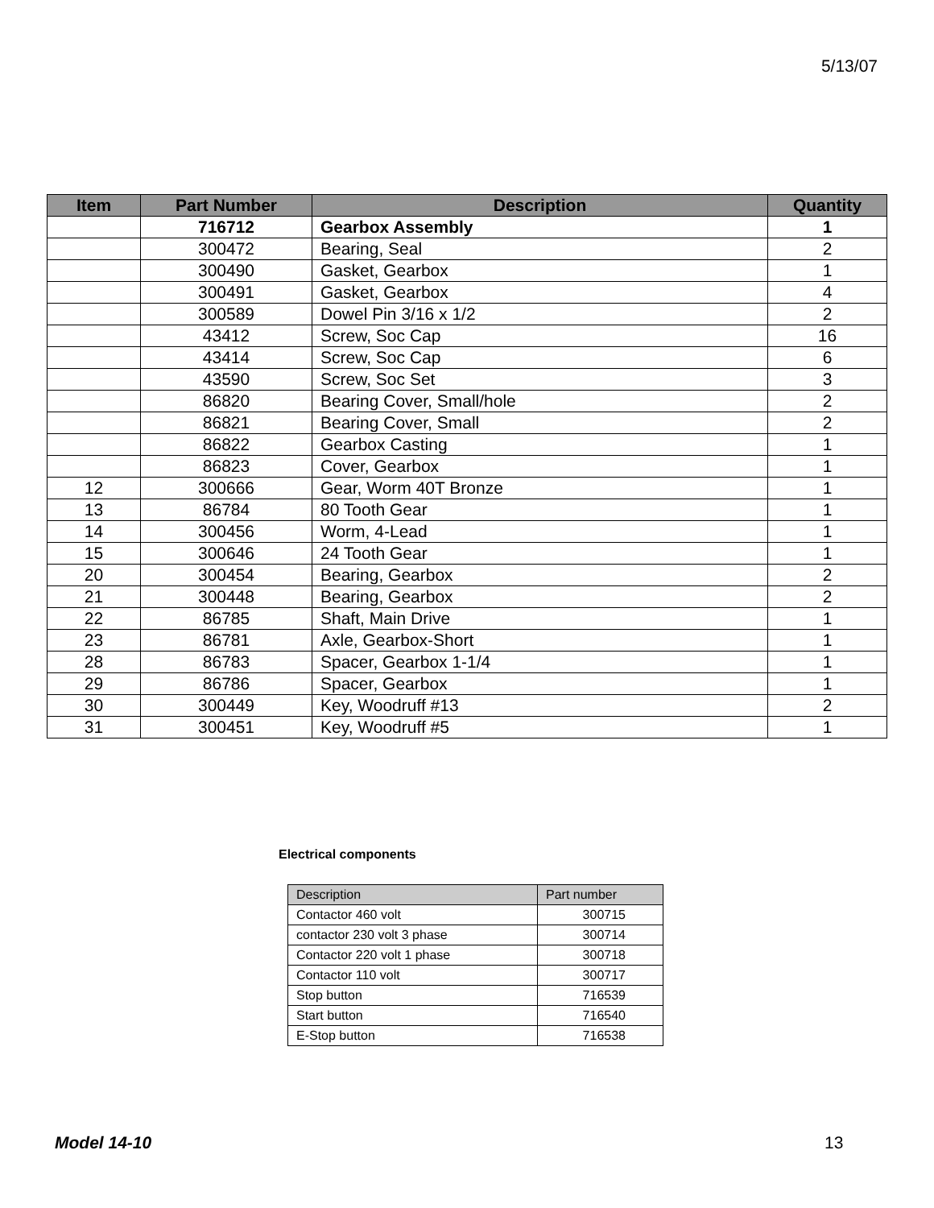5/13/07
| Item | Part Number | Description | Quantity |
| --- | --- | --- | --- |
| | 716712 | Gearbox Assembly | 1 |
| | 300472 | Bearing, Seal | 2 |
| | 300490 | Gasket, Gearbox | 1 |
| | 300491 | Gasket, Gearbox | 4 |
| | 300589 | Dowel Pin 3/16 x 1/2 | 2 |
| | 43412 | Screw, Soc Cap | 16 |
| | 43414 | Screw, Soc Cap | 6 |
| | 43590 | Screw, Soc Set | 3 |
| | 86820 | Bearing Cover, Small/hole | 2 |
| | 86821 | Bearing Cover, Small | 2 |
| | 86822 | Gearbox Casting | 1 |
| | 86823 | Cover, Gearbox | 1 |
| 12 | 300666 | Gear, Worm 40T Bronze | 1 |
| 13 | 86784 | 80 Tooth Gear | 1 |
| 14 | 300456 | Worm, 4-Lead | 1 |
| 15 | 300646 | 24 Tooth Gear | 1 |
| 20 | 300454 | Bearing, Gearbox | 2 |
| 21 | 300448 | Bearing, Gearbox | 2 |
| 22 | 86785 | Shaft, Main Drive | 1 |
| 23 | 86781 | Axle, Gearbox-Short | 1 |
| 28 | 86783 | Spacer, Gearbox 1-1/4 | 1 |
| 29 | 86786 | Spacer, Gearbox | 1 |
| 30 | 300449 | Key, Woodruff #13 | 2 |
| 31 | 300451 | Key, Woodruff #5 | 1 |
Electrical components
| Description | Part number |
| --- | --- |
| Contactor 460 volt | 300715 |
| contactor 230 volt 3 phase | 300714 |
| Contactor 220 volt 1 phase | 300718 |
| Contactor 110 volt | 300717 |
| Stop button | 716539 |
| Start button | 716540 |
| E-Stop button | 716538 |
Model 14-10 13